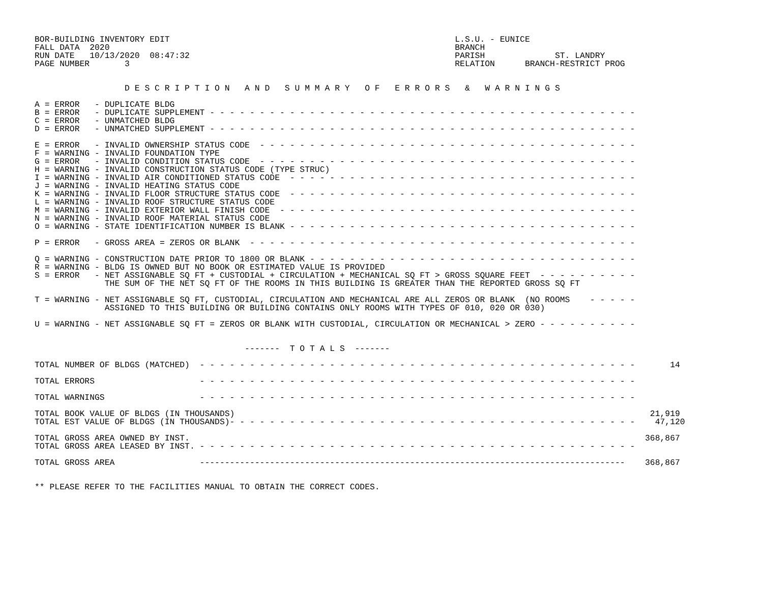BOR-BUILDING INVENTORY EDIT                                                         L.S.U. - EUNICE
FALL DATA  2020                                                                     BRANCH
RUN DATE   10/13/2020  08:47:32                                                     PARISH              ST. LANDRY
PAGE NUMBER       3                                                                 RELATION      BRANCH-RESTRICT PROG


                  D E S C R I P T I O N   A N D   S U M M A R Y   O F   E R R O R S   &   W A R N I N G S

A = ERROR   - DUPLICATE BLDG
B = ERROR   - DUPLICATE SUPPLEMENT - - - - - - - - - - - - - - - - - - - - - - - - - - - - - - - - - - - - - - - - - - -
C = ERROR   - UNMATCHED BLDG
D = ERROR   - UNMATCHED SUPPLEMENT - - - - - - - - - - - - - - - - - - - - - - - - - - - - - - - - - - - - - - - - - - -

E = ERROR   - INVALID OWNERSHIP STATUS CODE  - - - - - - - - - - - - - - - - - - - - - - - - - - - - - - - - - - - - - -
F = WARNING - INVALID FOUNDATION TYPE
G = ERROR   - INVALID CONDITION STATUS CODE  - - - - - - - - - - - - - - - - - - - - - - - - - - - - - - - - - - - - - -
H = WARNING - INVALID CONSTRUCTION STATUS CODE (TYPE STRUC)
I = WARNING - INVALID AIR CONDITIONED STATUS CODE  - - - - - - - - - - - - - - - - - - - - - - - - - - - - - - - - - - -
J = WARNING - INVALID HEATING STATUS CODE
K = WARNING - INVALID FLOOR STRUCTURE STATUS CODE  - - - - - - - - - - - - - - - - - - - - - - - - - - - - - - - - - - -
L = WARNING - INVALID ROOF STRUCTURE STATUS CODE
M = WARNING - INVALID EXTERIOR WALL FINISH CODE  - - - - - - - - - - - - - - - - - - - - - - - - - - - - - - - - - - - -
N = WARNING - INVALID ROOF MATERIAL STATUS CODE
O = WARNING - STATE IDENTIFICATION NUMBER IS BLANK - - - - - - - - - - - - - - - - - - - - - - - - - - - - - - - - - - -

P = ERROR   - GROSS AREA = ZEROS OR BLANK  - - - - - - - - - - - - - - - - - - - - - - - - - - - - - - - - - - - - - - -

Q = WARNING - CONSTRUCTION DATE PRIOR TO 1800 OR BLANK - - - - - - - - - - - - - - - - - - - - - - - - - - - - - - - - -
R = WARNING - BLDG IS OWNED BUT NO BOOK OR ESTIMATED VALUE IS PROVIDED
S = ERROR   - NET ASSIGNABLE SQ FT + CUSTODIAL + CIRCULATION + MECHANICAL SQ FT > GROSS SQUARE FEET  - - - - - - - - - -
              THE SUM OF THE NET SQ FT OF THE ROOMS IN THIS BUILDING IS GREATER THAN THE REPORTED GROSS SQ FT

T = WARNING - NET ASSIGNABLE SQ FT, CUSTODIAL, CIRCULATION AND MECHANICAL ARE ALL ZEROS OR BLANK  (NO ROOMS    - - - - -
              ASSIGNED TO THIS BUILDING OR BUILDING CONTAINS ONLY ROOMS WITH TYPES OF 010, 020 OR 030)

U = WARNING - NET ASSIGNABLE SQ FT = ZEROS OR BLANK WITH CUSTODIAL, CIRCULATION OR MECHANICAL > ZERO - - - - - - - - - -


                                          -------  T O T A L S  -------

TOTAL NUMBER OF BLDGS (MATCHED)  - - - - - - - - - - - - - - - - - - - - - - - - - - - - - - - - - - - - - - - - - - - -       14

TOTAL ERRORS                     - - - - - - - - - - - - - - - - - - - - - - - - - - - - - - - - - - - - - - - - - - - -

TOTAL WARNINGS                   - - - - - - - - - - - - - - - - - - - - - - - - - - - - - - - - - - - - - - - - - - - -

TOTAL BOOK VALUE OF BLDGS (IN THOUSANDS)                                                                                   21,919
TOTAL EST VALUE OF BLDGS (IN THOUSANDS)- - - - - - - - - - - - - - - - - - - - - - - - - - - - - - - - - - - - - - - - -    47,120

TOTAL GROSS AREA OWNED BY INST.                                                                                           368,867
TOTAL GROSS AREA LEASED BY INST. - - - - - - - - - - - - - - - - - - - - - - - - - - - - - - - - - - - - - - - - - - - -

TOTAL GROSS AREA                 -------------------------------------------------------------------------------------    368,867


** PLEASE REFER TO THE FACILITIES MANUAL TO OBTAIN THE CORRECT CODES.